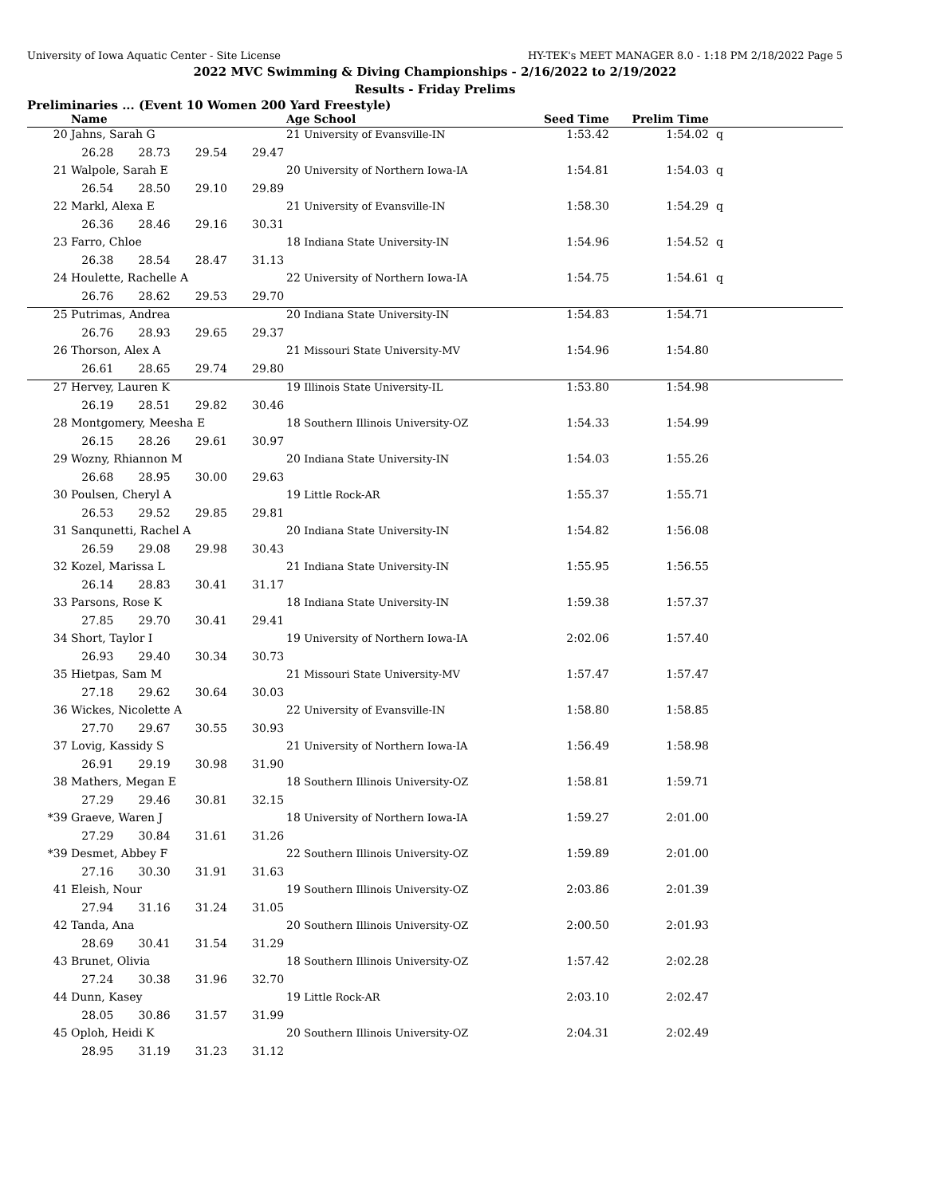University of Iowa Aquatic Center - Site License HY-TEK's MEET MANAGER 8.0 - 1:18 PM 2/18/2022 Page 5
2022 MVC Swimming & Diving Championships - 2/16/2022 to 2/19/2022
Results - Friday Prelims
Preliminaries ... (Event 10 Women 200 Yard Freestyle)
| | Name | Age School | Seed Time | Prelim Time | |
| --- | --- | --- | --- | --- | --- |
| 20 | Jahns, Sarah G | 21 University of Evansville-IN | 1:53.42 | 1:54.02 | q |
| | 26.28 28.73 29.54 29.47 | | | | |
| 21 | Walpole, Sarah E | 20 University of Northern Iowa-IA | 1:54.81 | 1:54.03 | q |
| | 26.54 28.50 29.10 29.89 | | | | |
| 22 | Markl, Alexa E | 21 University of Evansville-IN | 1:58.30 | 1:54.29 | q |
| | 26.36 28.46 29.16 30.31 | | | | |
| 23 | Farro, Chloe | 18 Indiana State University-IN | 1:54.96 | 1:54.52 | q |
| | 26.38 28.54 28.47 31.13 | | | | |
| 24 | Houlette, Rachelle A | 22 University of Northern Iowa-IA | 1:54.75 | 1:54.61 | q |
| | 26.76 28.62 29.53 29.70 | | | | |
| 25 | Putrimas, Andrea | 20 Indiana State University-IN | 1:54.83 | 1:54.71 | |
| | 26.76 28.93 29.65 29.37 | | | | |
| 26 | Thorson, Alex A | 21 Missouri State University-MV | 1:54.96 | 1:54.80 | |
| | 26.61 28.65 29.74 29.80 | | | | |
| 27 | Hervey, Lauren K | 19 Illinois State University-IL | 1:53.80 | 1:54.98 | |
| | 26.19 28.51 29.82 30.46 | | | | |
| 28 | Montgomery, Meesha E | 18 Southern Illinois University-OZ | 1:54.33 | 1:54.99 | |
| | 26.15 28.26 29.61 30.97 | | | | |
| 29 | Wozny, Rhiannon M | 20 Indiana State University-IN | 1:54.03 | 1:55.26 | |
| | 26.68 28.95 30.00 29.63 | | | | |
| 30 | Poulsen, Cheryl A | 19 Little Rock-AR | 1:55.37 | 1:55.71 | |
| | 26.53 29.52 29.85 29.81 | | | | |
| 31 | Sanqunetti, Rachel A | 20 Indiana State University-IN | 1:54.82 | 1:56.08 | |
| | 26.59 29.08 29.98 30.43 | | | | |
| 32 | Kozel, Marissa L | 21 Indiana State University-IN | 1:55.95 | 1:56.55 | |
| | 26.14 28.83 30.41 31.17 | | | | |
| 33 | Parsons, Rose K | 18 Indiana State University-IN | 1:59.38 | 1:57.37 | |
| | 27.85 29.70 30.41 29.41 | | | | |
| 34 | Short, Taylor I | 19 University of Northern Iowa-IA | 2:02.06 | 1:57.40 | |
| | 26.93 29.40 30.34 30.73 | | | | |
| 35 | Hietpas, Sam M | 21 Missouri State University-MV | 1:57.47 | 1:57.47 | |
| | 27.18 29.62 30.64 30.03 | | | | |
| 36 | Wickes, Nicolette A | 22 University of Evansville-IN | 1:58.80 | 1:58.85 | |
| | 27.70 29.67 30.55 30.93 | | | | |
| 37 | Lovig, Kassidy S | 21 University of Northern Iowa-IA | 1:56.49 | 1:58.98 | |
| | 26.91 29.19 30.98 31.90 | | | | |
| 38 | Mathers, Megan E | 18 Southern Illinois University-OZ | 1:58.81 | 1:59.71 | |
| | 27.29 29.46 30.81 32.15 | | | | |
| *39 | Graeve, Waren J | 18 University of Northern Iowa-IA | 1:59.27 | 2:01.00 | |
| | 27.29 30.84 31.61 31.26 | | | | |
| *39 | Desmet, Abbey F | 22 Southern Illinois University-OZ | 1:59.89 | 2:01.00 | |
| | 27.16 30.30 31.91 31.63 | | | | |
| 41 | Eleish, Nour | 19 Southern Illinois University-OZ | 2:03.86 | 2:01.39 | |
| | 27.94 31.16 31.24 31.05 | | | | |
| 42 | Tanda, Ana | 20 Southern Illinois University-OZ | 2:00.50 | 2:01.93 | |
| | 28.69 30.41 31.54 31.29 | | | | |
| 43 | Brunet, Olivia | 18 Southern Illinois University-OZ | 1:57.42 | 2:02.28 | |
| | 27.24 30.38 31.96 32.70 | | | | |
| 44 | Dunn, Kasey | 19 Little Rock-AR | 2:03.10 | 2:02.47 | |
| | 28.05 30.86 31.57 31.99 | | | | |
| 45 | Oploh, Heidi K | 20 Southern Illinois University-OZ | 2:04.31 | 2:02.49 | |
| | 28.95 31.19 31.23 31.12 | | | | |